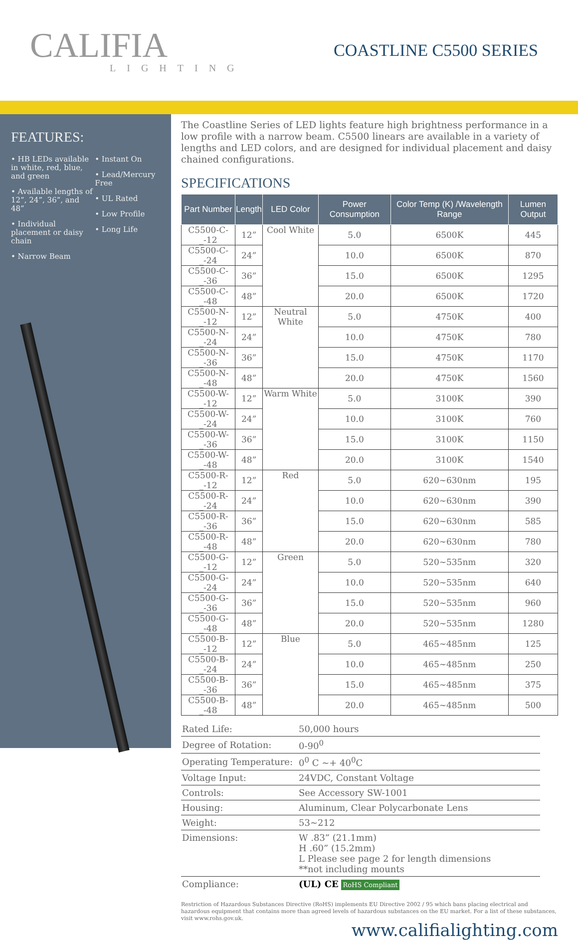CALIFIA
LIGHTING
COASTLINE C5500 SERIES
FEATURES:
• HB LEDs available in white, red, blue, and green
• Available lengths of 12”, 24”, 36”, and 48”
• Individual placement or daisy chain
• Narrow Beam
• Instant On
• Lead/Mercury Free
• UL Rated
• Low Profile
• Long Life
The Coastline Series of LED lights feature high brightness performance in a low profile with a narrow beam. C5500 linears are available in a variety of lengths and LED colors, and are designed for individual placement and daisy chained configurations.
SPECIFICATIONS
| Part Number | Length | LED Color | Power Consumption | Color Temp (K) /Wavelength Range | Lumen Output |
| --- | --- | --- | --- | --- | --- |
| C5500-C-_-12 | 12” | Cool White | 5.0 | 6500K | 445 |
| C5500-C-_-24 | 24” | | 10.0 | 6500K | 870 |
| C5500-C-_-36 | 36” | | 15.0 | 6500K | 1295 |
| C5500-C-_-48 | 48” | | 20.0 | 6500K | 1720 |
| C5500-N-_-12 | 12” | Neutral White | 5.0 | 4750K | 400 |
| C5500-N-_-24 | 24” | | 10.0 | 4750K | 780 |
| C5500-N-_-36 | 36” | | 15.0 | 4750K | 1170 |
| C5500-N-_-48 | 48” | | 20.0 | 4750K | 1560 |
| C5500-W-_-12 | 12” | Warm White | 5.0 | 3100K | 390 |
| C5500-W-_-24 | 24” | | 10.0 | 3100K | 760 |
| C5500-W-_-36 | 36” | | 15.0 | 3100K | 1150 |
| C5500-W-_-48 | 48” | | 20.0 | 3100K | 1540 |
| C5500-R-_-12 | 12” | Red | 5.0 | 620~630nm | 195 |
| C5500-R-_-24 | 24” | | 10.0 | 620~630nm | 390 |
| C5500-R-_-36 | 36” | | 15.0 | 620~630nm | 585 |
| C5500-R-_-48 | 48” | | 20.0 | 620~630nm | 780 |
| C5500-G-_-12 | 12” | Green | 5.0 | 520~535nm | 320 |
| C5500-G-_-24 | 24” | | 10.0 | 520~535nm | 640 |
| C5500-G-_-36 | 36” | | 15.0 | 520~535nm | 960 |
| C5500-G-_-48 | 48” | | 20.0 | 520~535nm | 1280 |
| C5500-B-_-12 | 12” | Blue | 5.0 | 465~485nm | 125 |
| C5500-B-_-24 | 24” | | 10.0 | 465~485nm | 250 |
| C5500-B-_-36 | 36” | | 15.0 | 465~485nm | 375 |
| C5500-B-_-48 | 48” | | 20.0 | 465~485nm | 500 |
| Rated Life: | 50,000 hours |
| Degree of Rotation: | 0-90<sup>0</sup> |
| Operating Temperature: | 0<sup>0</sup> C ~+ 40<sup>0</sup>C |
| Voltage Input: | 24VDC, Constant Voltage |
| Controls: | See Accessory SW-1001 |
| Housing: | Aluminum, Clear Polycarbonate Lens |
| Weight: | 53~212 |
| Dimensions: | W .83” (21.1mm) H .60” (15.2mm) L Please see page 2 for length dimensions **not including mounts |
| Compliance: | (UL) CE RoHS Compliant |
Restriction of Hazardous Substances Directive (RoHS) implements EU Directive 2002 / 95 which bans placing electrical and hazardous equipment that contains more than agreed levels of hazardous substances on the EU market. For a list of these substances, visit www.rohs.gov.uk.
www.califialighting.com